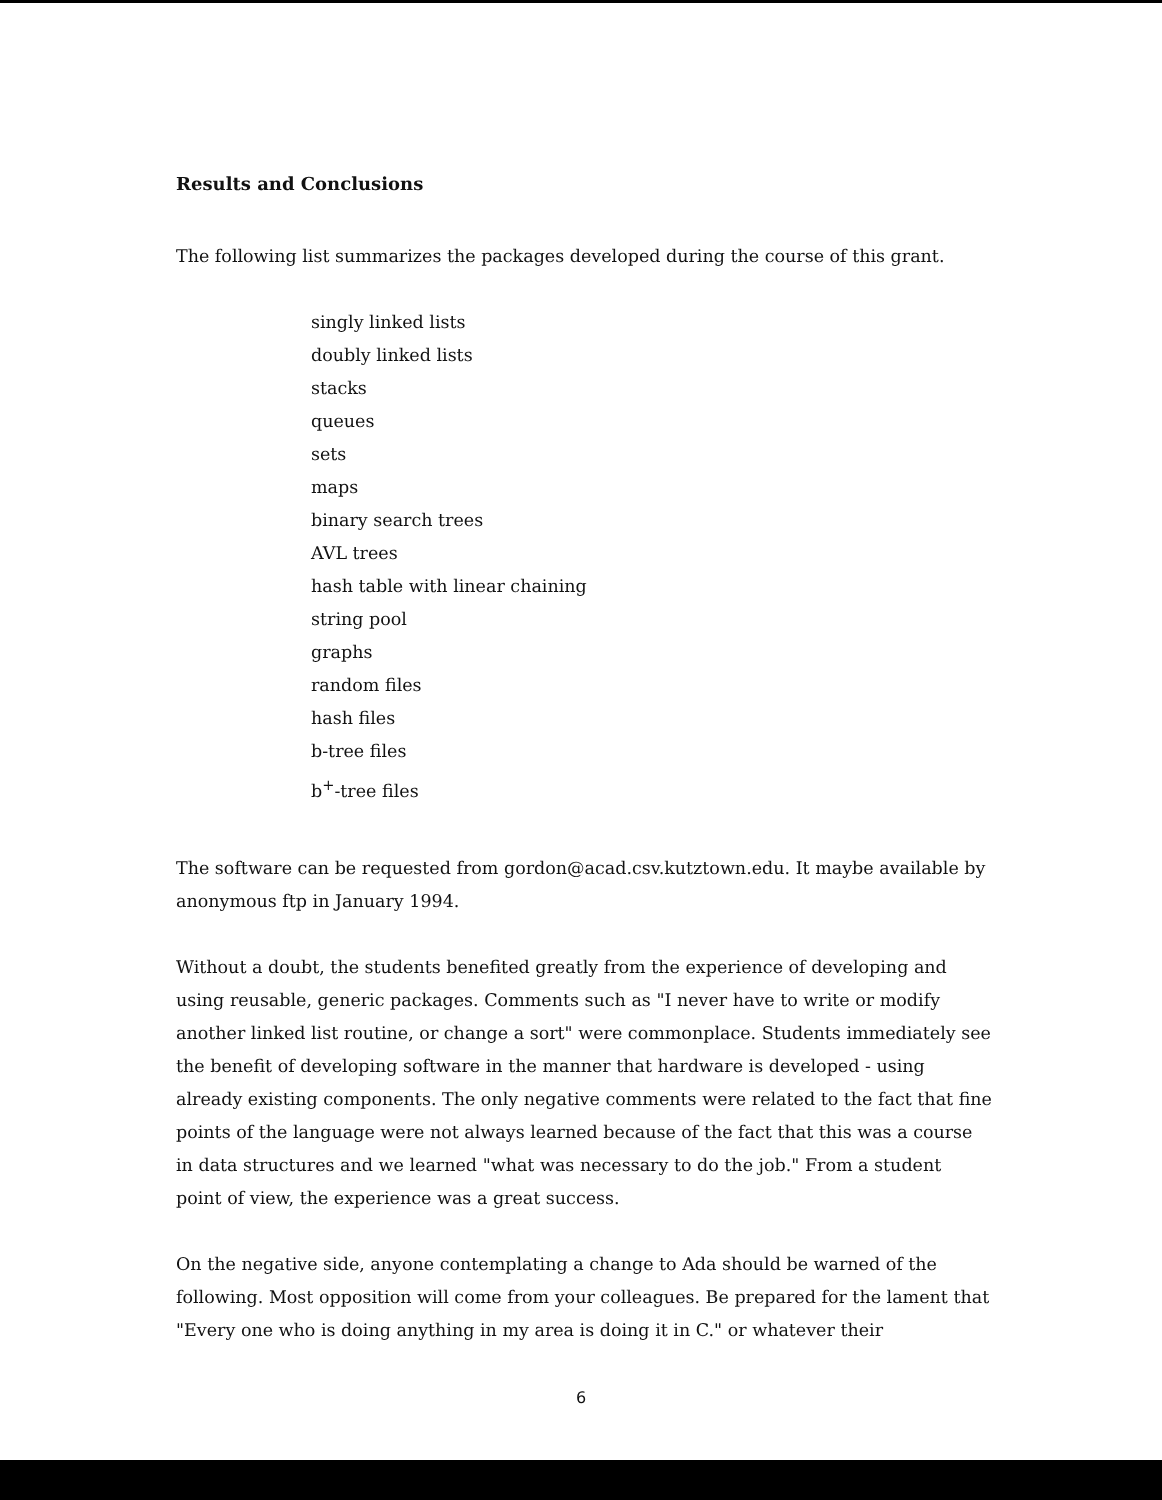Results and Conclusions
The following list summarizes the packages developed during the course of this grant.
singly linked lists
doubly linked lists
stacks
queues
sets
maps
binary search trees
AVL trees
hash table with linear chaining
string pool
graphs
random files
hash files
b-tree files
b<sup>+</sup>-tree files
The software can be requested from gordon@acad.csv.kutztown.edu. It maybe available by anonymous ftp in January 1994.
Without a doubt, the students benefited greatly from the experience of developing and using reusable, generic packages. Comments such as "I never have to write or modify another linked list routine, or change a sort" were commonplace. Students immediately see the benefit of developing software in the manner that hardware is developed - using already existing components. The only negative comments were related to the fact that fine points of the language were not always learned because of the fact that this was a course in data structures and we learned "what was necessary to do the job." From a student point of view, the experience was a great success.
On the negative side, anyone contemplating a change to Ada should be warned of the following. Most opposition will come from your colleagues. Be prepared for the lament that "Every one who is doing anything in my area is doing it in C." or whatever their
6